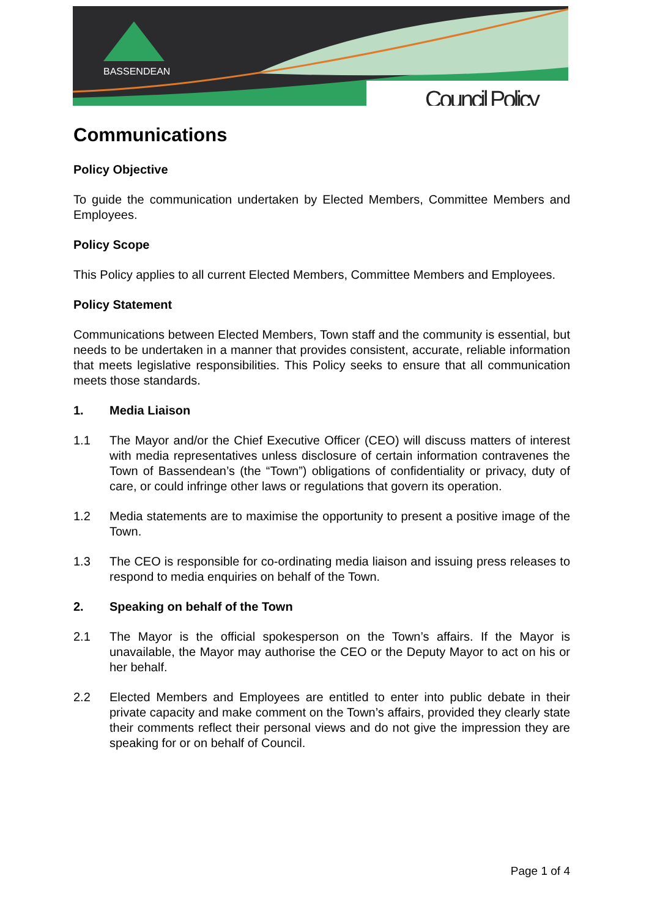BASSENDEAN
Council Policy
Communications
Policy Objective
To guide the communication undertaken by Elected Members, Committee Members and Employees.
Policy Scope
This Policy applies to all current Elected Members, Committee Members and Employees.
Policy Statement
Communications between Elected Members, Town staff and the community is essential, but needs to be undertaken in a manner that provides consistent, accurate, reliable information that meets legislative responsibilities. This Policy seeks to ensure that all communication meets those standards.
1. Media Liaison
1.1 The Mayor and/or the Chief Executive Officer (CEO) will discuss matters of interest with media representatives unless disclosure of certain information contravenes the Town of Bassendean’s (the “Town”) obligations of confidentiality or privacy, duty of care, or could infringe other laws or regulations that govern its operation.
1.2 Media statements are to maximise the opportunity to present a positive image of the Town.
1.3 The CEO is responsible for co-ordinating media liaison and issuing press releases to respond to media enquiries on behalf of the Town.
2. Speaking on behalf of the Town
2.1 The Mayor is the official spokesperson on the Town’s affairs. If the Mayor is unavailable, the Mayor may authorise the CEO or the Deputy Mayor to act on his or her behalf.
2.2 Elected Members and Employees are entitled to enter into public debate in their private capacity and make comment on the Town’s affairs, provided they clearly state their comments reflect their personal views and do not give the impression they are speaking for or on behalf of Council.
Page 1 of 4